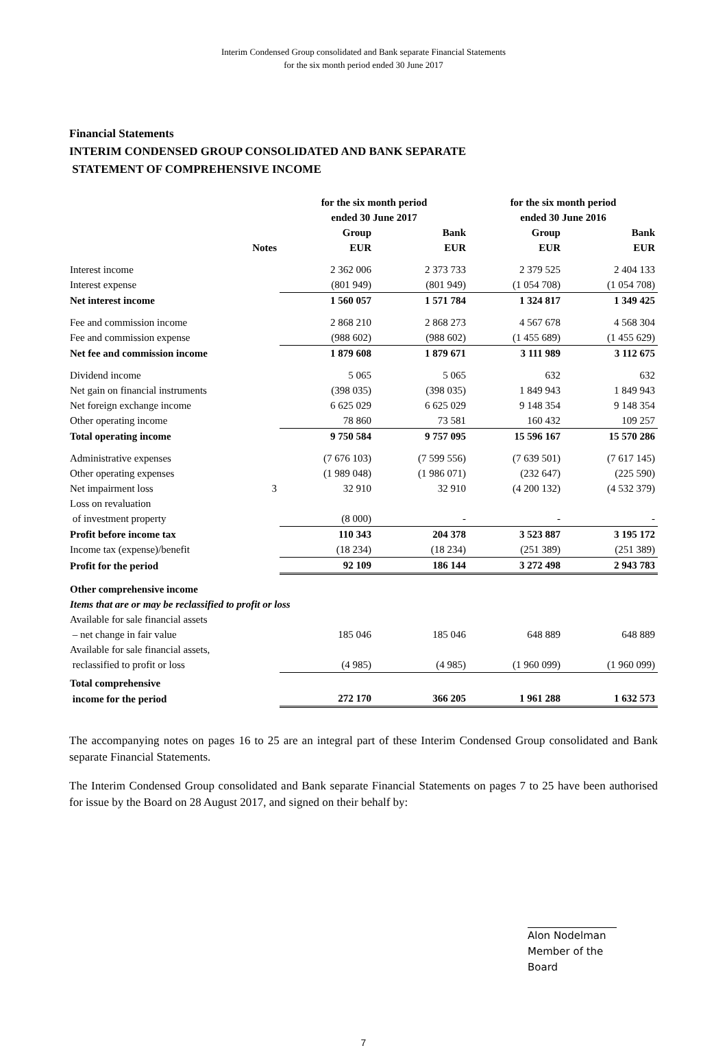Interim Condensed Group consolidated and Bank separate Financial Statements
for the six month period ended 30 June 2017
Financial Statements
INTERIM CONDENSED GROUP CONSOLIDATED AND BANK SEPARATE
STATEMENT OF COMPREHENSIVE INCOME
| | | for the six month period ended 30 June 2017 | | for the six month period ended 30 June 2016 | |
| --- | --- | --- | --- | --- | --- |
| | Notes | Group EUR | Bank EUR | Group EUR | Bank EUR |
| Interest income | | 2 362 006 | 2 373 733 | 2 379 525 | 2 404 133 |
| Interest expense | | (801 949) | (801 949) | (1 054 708) | (1 054 708) |
| Net interest income | | 1 560 057 | 1 571 784 | 1 324 817 | 1 349 425 |
| Fee and commission income | | 2 868 210 | 2 868 273 | 4 567 678 | 4 568 304 |
| Fee and commission expense | | (988 602) | (988 602) | (1 455 689) | (1 455 629) |
| Net fee and commission income | | 1 879 608 | 1 879 671 | 3 111 989 | 3 112 675 |
| Dividend income | | 5 065 | 5 065 | 632 | 632 |
| Net gain on financial instruments | | (398 035) | (398 035) | 1 849 943 | 1 849 943 |
| Net foreign exchange income | | 6 625 029 | 6 625 029 | 9 148 354 | 9 148 354 |
| Other operating income | | 78 860 | 73 581 | 160 432 | 109 257 |
| Total operating income | | 9 750 584 | 9 757 095 | 15 596 167 | 15 570 286 |
| Administrative expenses | | (7 676 103) | (7 599 556) | (7 639 501) | (7 617 145) |
| Other operating expenses | | (1 989 048) | (1 986 071) | (232 647) | (225 590) |
| Net impairment loss | 3 | 32 910 | 32 910 | (4 200 132) | (4 532 379) |
| Loss on revaluation | | | | | |
| of investment property | | (8 000) | - | - | - |
| Profit before income tax | | 110 343 | 204 378 | 3 523 887 | 3 195 172 |
| Income tax (expense)/benefit | | (18 234) | (18 234) | (251 389) | (251 389) |
| Profit for the period | | 92 109 | 186 144 | 3 272 498 | 2 943 783 |
| Other comprehensive income | | | | | |
| Items that are or may be reclassified to profit or loss | | | | | |
| Available for sale financial assets | | | | | |
| – net change in fair value | | 185 046 | 185 046 | 648 889 | 648 889 |
| Available for sale financial assets, | | | | | |
| reclassified to profit or loss | | (4 985) | (4 985) | (1 960 099) | (1 960 099) |
| Total comprehensive | | | | | |
| income for the period | | 272 170 | 366 205 | 1 961 288 | 1 632 573 |
The accompanying notes on pages 16 to 25 are an integral part of these Interim Condensed Group consolidated and Bank separate Financial Statements.
The Interim Condensed Group consolidated and Bank separate Financial Statements on pages 7 to 25 have been authorised for issue by the Board on 28 August 2017, and signed on their behalf by:
Alon Nodelman
Member of the Board
7